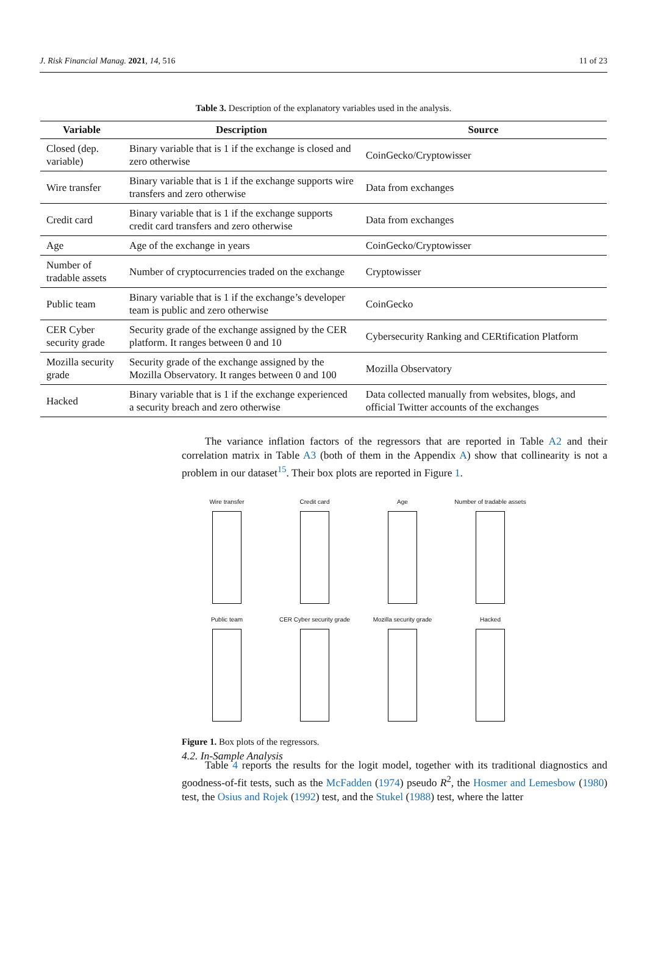J. Risk Financial Manag. 2021, 14, 516 11 of 23
Table 3. Description of the explanatory variables used in the analysis.
| Variable | Description | Source |
| --- | --- | --- |
| Closed (dep. variable) | Binary variable that is 1 if the exchange is closed and zero otherwise | CoinGecko/Cryptowisser |
| Wire transfer | Binary variable that is 1 if the exchange supports wire transfers and zero otherwise | Data from exchanges |
| Credit card | Binary variable that is 1 if the exchange supports credit card transfers and zero otherwise | Data from exchanges |
| Age | Age of the exchange in years | CoinGecko/Cryptowisser |
| Number of tradable assets | Number of cryptocurrencies traded on the exchange | Cryptowisser |
| Public team | Binary variable that is 1 if the exchange’s developer team is public and zero otherwise | CoinGecko |
| CER Cyber security grade | Security grade of the exchange assigned by the CER platform. It ranges between 0 and 10 | Cybersecurity Ranking and CERtification Platform |
| Mozilla security grade | Security grade of the exchange assigned by the Mozilla Observatory. It ranges between 0 and 100 | Mozilla Observatory |
| Hacked | Binary variable that is 1 if the exchange experienced a security breach and zero otherwise | Data collected manually from websites, blogs, and official Twitter accounts of the exchanges |
The variance inflation factors of the regressors that are reported in Table A2 and their correlation matrix in Table A3 (both of them in the Appendix A) show that collinearity is not a problem in our dataset<sup>15</sup>. Their box plots are reported in Figure 1.
Wire transfer
Credit card
Age
Number of tradable assets
Public team
CER Cyber security grade
Mozilla security grade
Hacked
Figure 1. Box plots of the regressors.
4.2. In-Sample Analysis
Table 4 reports the results for the logit model, together with its traditional diagnostics and goodness-of-fit tests, such as the McFadden (1974) pseudo R<sup>2</sup>, the Hosmer and Lemesbow (1980) test, the Osius and Rojek (1992) test, and the Stukel (1988) test, where the latter